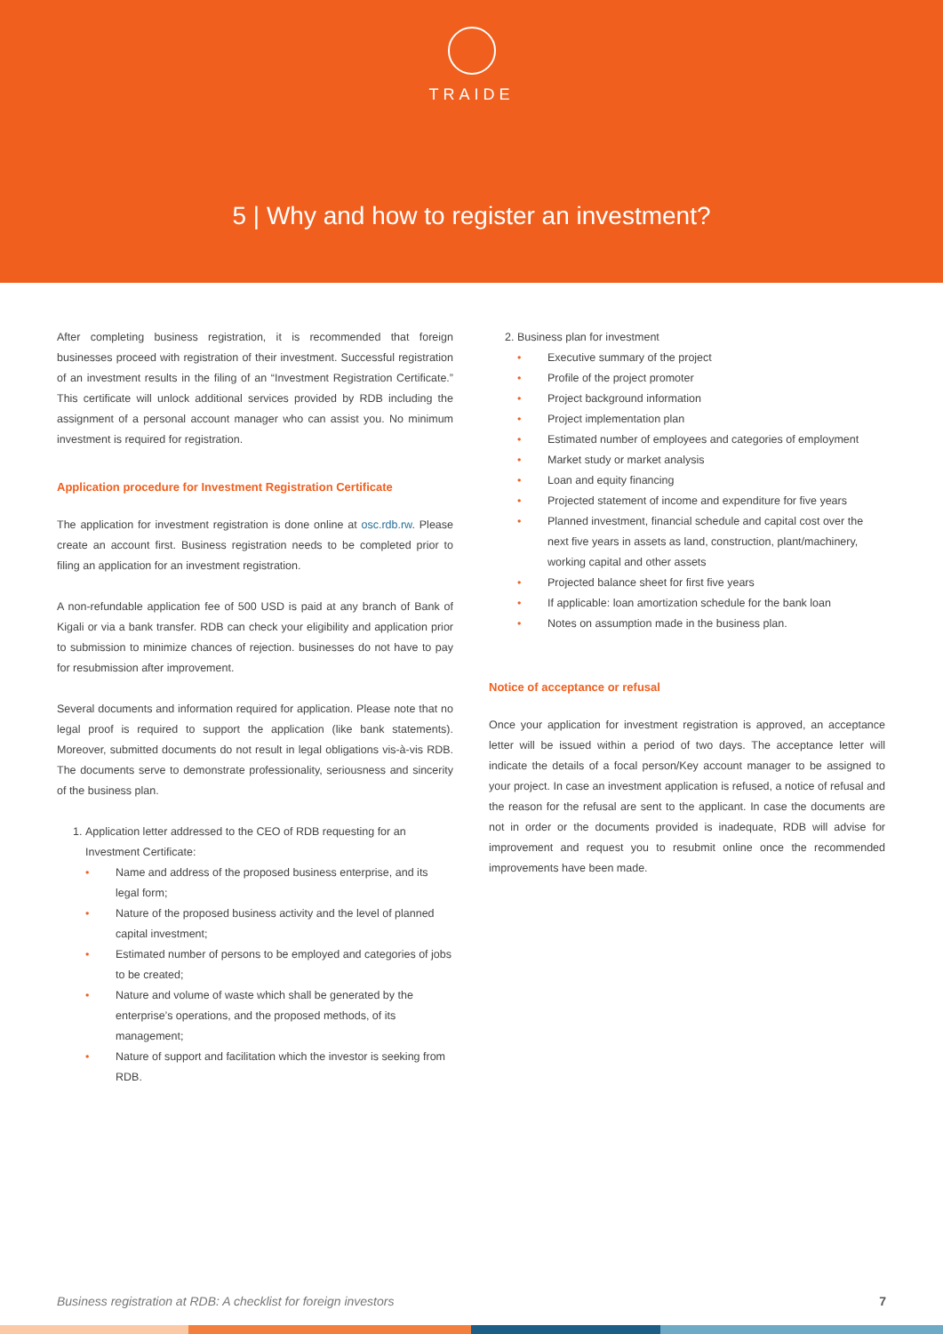TRAIDE
5 | Why and how to register an investment?
After completing business registration, it is recommended that foreign businesses proceed with registration of their investment. Successful registration of an investment results in the filing of an “Investment Registration Certificate.” This certificate will unlock additional services provided by RDB including the assignment of a personal account manager who can assist you. No minimum investment is required for registration.
Application procedure for Investment Registration Certificate
The application for investment registration is done online at osc.rdb.rw. Please create an account first. Business registration needs to be completed prior to filing an application for an investment registration.
A non-refundable application fee of 500 USD is paid at any branch of Bank of Kigali or via a bank transfer. RDB can check your eligibility and application prior to submission to minimize chances of rejection. businesses do not have to pay for resubmission after improvement.
Several documents and information required for application. Please note that no legal proof is required to support the application (like bank statements). Moreover, submitted documents do not result in legal obligations vis-à-vis RDB. The documents serve to demonstrate professionality, seriousness and sincerity of the business plan.
Application letter addressed to the CEO of RDB requesting for an Investment Certificate:
• Name and address of the proposed business enterprise, and its legal form;
• Nature of the proposed business activity and the level of planned capital investment;
• Estimated number of persons to be employed and categories of jobs to be created;
• Nature and volume of waste which shall be generated by the enterprise’s operations, and the proposed methods, of its management;
• Nature of support and facilitation which the investor is seeking from RDB.
Business plan for investment
• Executive summary of the project
• Profile of the project promoter
• Project background information
• Project implementation plan
• Estimated number of employees and categories of employment
• Market study or market analysis
• Loan and equity financing
• Projected statement of income and expenditure for five years
• Planned investment, financial schedule and capital cost over the next five years in assets as land, construction, plant/machinery, working capital and other assets
• Projected balance sheet for first five years
• If applicable: loan amortization schedule for the bank loan
• Notes on assumption made in the business plan.
Notice of acceptance or refusal
Once your application for investment registration is approved, an acceptance letter will be issued within a period of two days. The acceptance letter will indicate the details of a focal person/Key account manager to be assigned to your project. In case an investment application is refused, a notice of refusal and the reason for the refusal are sent to the applicant. In case the documents are not in order or the documents provided is inadequate, RDB will advise for improvement and request you to resubmit online once the recommended improvements have been made.
Business registration at RDB: A checklist for foreign investors 7